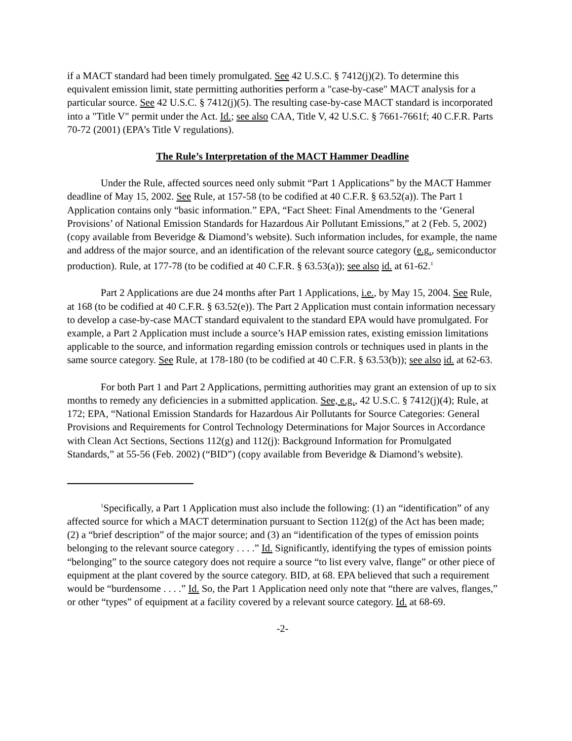if a MACT standard had been timely promulgated. See 42 U.S.C. § 7412(j)(2). To determine this equivalent emission limit, state permitting authorities perform a "case-by-case" MACT analysis for a particular source. See 42 U.S.C. § 7412(j)(5). The resulting case-by-case MACT standard is incorporated into a "Title V" permit under the Act. Id.; see also CAA, Title V, 42 U.S.C. § 7661-7661f; 40 C.F.R. Parts 70-72 (2001) (EPA’s Title V regulations).
The Rule’s Interpretation of the MACT Hammer Deadline
Under the Rule, affected sources need only submit “Part 1 Applications” by the MACT Hammer deadline of May 15, 2002. See Rule, at 157-58 (to be codified at 40 C.F.R. § 63.52(a)). The Part 1 Application contains only “basic information.” EPA, “Fact Sheet: Final Amendments to the ‘General Provisions’ of National Emission Standards for Hazardous Air Pollutant Emissions,” at 2 (Feb. 5, 2002) (copy available from Beveridge & Diamond’s website). Such information includes, for example, the name and address of the major source, and an identification of the relevant source category (e.g., semiconductor production). Rule, at 177-78 (to be codified at 40 C.F.R. § 63.53(a)); see also id. at 61-62.<sup>1</sup>
Part 2 Applications are due 24 months after Part 1 Applications, i.e., by May 15, 2004. See Rule, at 168 (to be codified at 40 C.F.R. § 63.52(e)). The Part 2 Application must contain information necessary to develop a case-by-case MACT standard equivalent to the standard EPA would have promulgated. For example, a Part 2 Application must include a source’s HAP emission rates, existing emission limitations applicable to the source, and information regarding emission controls or techniques used in plants in the same source category. See Rule, at 178-180 (to be codified at 40 C.F.R. § 63.53(b)); see also id. at 62-63.
For both Part 1 and Part 2 Applications, permitting authorities may grant an extension of up to six months to remedy any deficiencies in a submitted application. See, e.g., 42 U.S.C. § 7412(j)(4); Rule, at 172; EPA, “National Emission Standards for Hazardous Air Pollutants for Source Categories: General Provisions and Requirements for Control Technology Determinations for Major Sources in Accordance with Clean Act Sections, Sections 112(g) and 112(j): Background Information for Promulgated Standards,” at 55-56 (Feb. 2002) (“BID”) (copy available from Beveridge & Diamond’s website).
<sup>1</sup> Specifically, a Part 1 Application must also include the following: (1) an “identification” of any affected source for which a MACT determination pursuant to Section 112(g) of the Act has been made; (2) a “brief description” of the major source; and (3) an “identification of the types of emission points belonging to the relevant source category . . . .” Id. Significantly, identifying the types of emission points “belonging” to the source category does not require a source “to list every valve, flange” or other piece of equipment at the plant covered by the source category. BID, at 68. EPA believed that such a requirement would be “burdensome . . . .” Id. So, the Part 1 Application need only note that “there are valves, flanges,” or other “types” of equipment at a facility covered by a relevant source category. Id. at 68-69.
-2-